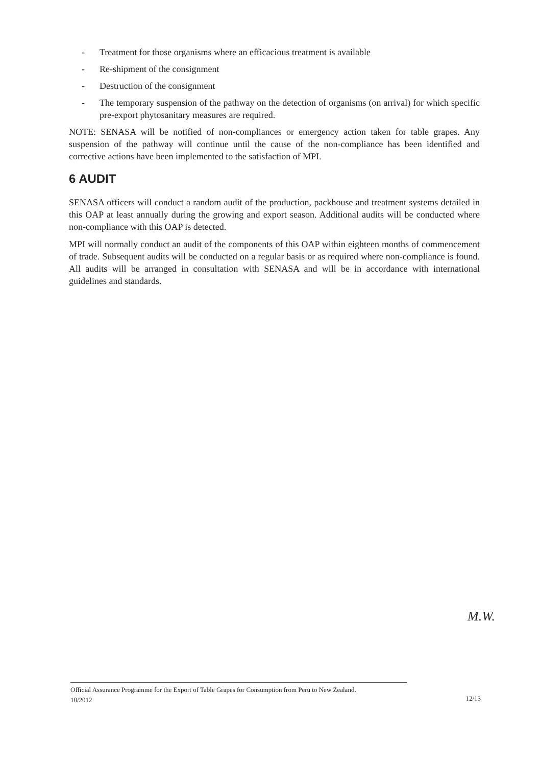- Treatment for those organisms where an efficacious treatment is available
- Re-shipment of the consignment
- Destruction of the consignment
- The temporary suspension of the pathway on the detection of organisms (on arrival) for which specific pre-export phytosanitary measures are required.
NOTE: SENASA will be notified of non-compliances or emergency action taken for table grapes. Any suspension of the pathway will continue until the cause of the non-compliance has been identified and corrective actions have been implemented to the satisfaction of MPI.
6 AUDIT
SENASA officers will conduct a random audit of the production, packhouse and treatment systems detailed in this OAP at least annually during the growing and export season. Additional audits will be conducted where non-compliance with this OAP is detected.
MPI will normally conduct an audit of the components of this OAP within eighteen months of commencement of trade. Subsequent audits will be conducted on a regular basis or as required where non-compliance is found. All audits will be arranged in consultation with SENASA and will be in accordance with international guidelines and standards.
M.W.
Official Assurance Programme for the Export of Table Grapes for Consumption from Peru to New Zealand.
10/2012
12/13